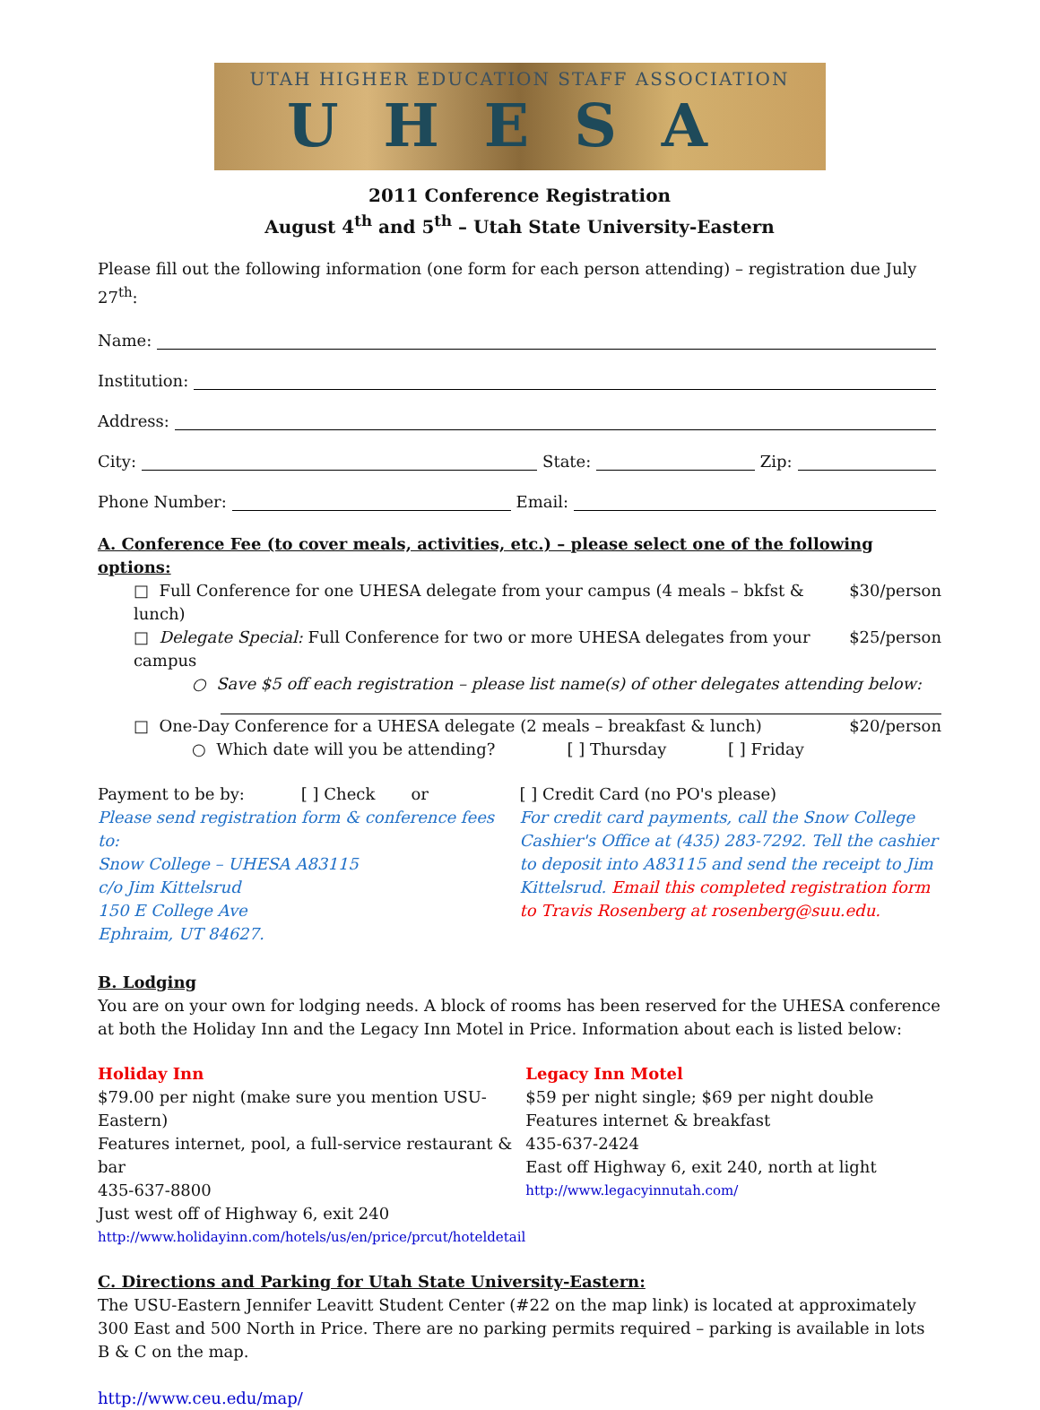UTAH HIGHER EDUCATION STAFF ASSOCIATION
UHESA
2011 Conference Registration
August 4<sup>th</sup> and 5<sup>th</sup> – Utah State University-Eastern
Please fill out the following information (one form for each person attending) – registration due July 27<sup>th</sup>:
Name:
Institution:
Address:
City: State: Zip:
Phone Number: Email:
A. Conference Fee (to cover meals, activities, etc.) – please select one of the following options:
□ Full Conference for one UHESA delegate from your campus (4 meals – bkfst & lunch) $30/person
□ Delegate Special: Full Conference for two or more UHESA delegates from your campus $25/person
○ Save $5 off each registration – please list name(s) of other delegates attending below:
□ One-Day Conference for a UHESA delegate (2 meals – breakfast & lunch) $20/person
○ Which date will you be attending? [ ] Thursday [ ] Friday
Payment to be by: [ ] Check or
Please send registration form & conference fees to:
Snow College – UHESA A83115
c/o Jim Kittelsrud
150 E College Ave
Ephraim, UT 84627.
[ ] Credit Card (no PO's please)
For credit card payments, call the Snow College Cashier's Office at (435) 283-7292. Tell the cashier to deposit into A83115 and send the receipt to Jim Kittelsrud. Email this completed registration form to Travis Rosenberg at rosenberg@suu.edu.
B. Lodging
You are on your own for lodging needs. A block of rooms has been reserved for the UHESA conference at both the Holiday Inn and the Legacy Inn Motel in Price. Information about each is listed below:
Holiday Inn
$79.00 per night (make sure you mention USU-Eastern)
Features internet, pool, a full-service restaurant & bar
435-637-8800
Just west off of Highway 6, exit 240
http://www.holidayinn.com/hotels/us/en/price/prcut/hoteldetail
Legacy Inn Motel
$59 per night single; $69 per night double
Features internet & breakfast
435-637-2424
East off Highway 6, exit 240, north at light
http://www.legacyinnutah.com/
C. Directions and Parking for Utah State University-Eastern:
The USU-Eastern Jennifer Leavitt Student Center (#22 on the map link) is located at approximately 300 East and 500 North in Price. There are no parking permits required – parking is available in lots B & C on the map.
http://www.ceu.edu/map/